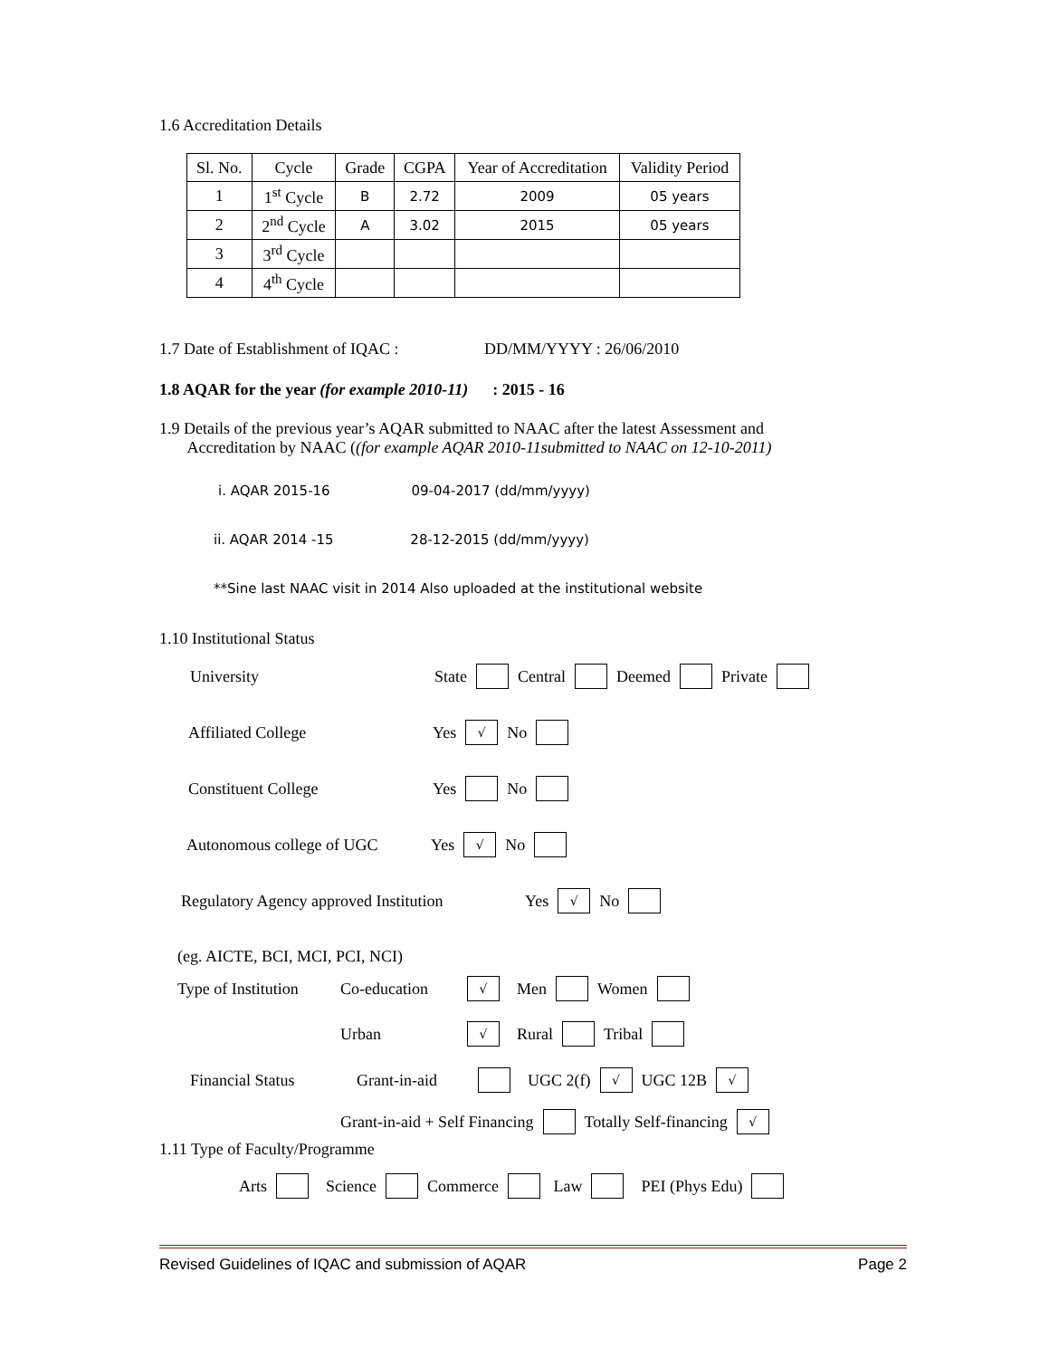1.6 Accreditation Details
| Sl. No. | Cycle | Grade | CGPA | Year of Accreditation | Validity Period |
| --- | --- | --- | --- | --- | --- |
| 1 | 1<sup>st</sup> Cycle | B | 2.72 | 2009 | 05 years |
| 2 | 2<sup>nd</sup> Cycle | A | 3.02 | 2015 | 05 years |
| 3 | 3<sup>rd</sup> Cycle | | | | |
| 4 | 4<sup>th</sup> Cycle | | | | |
1.7 Date of Establishment of IQAC : DD/MM/YYYY : 26/06/2010
1.8 AQAR for the year (for example 2010-11) : 2015 - 16
1.9 Details of the previous year’s AQAR submitted to NAAC after the latest Assessment and
Accreditation by NAAC ((for example AQAR 2010-11submitted to NAAC on 12-10-2011)
i. AQAR 2015-16 09-04-2017 (dd/mm/yyyy)
ii. AQAR 2014 -15 28-12-2015 (dd/mm/yyyy)
**Sine last NAAC visit in 2014 Also uploaded at the institutional website
1.10 Institutional Status
University State Central Deemed Private
Affiliated College Yes √ No
Constituent College Yes No
Autonomous college of UGC Yes √ No
Regulatory Agency approved Institution Yes √ No
(eg. AICTE, BCI, MCI, PCI, NCI)
Type of Institution Co-education √ Men Women
Urban √ Rural Tribal
Financial Status Grant-in-aid UGC 2(f) √ UGC 12B √
Grant-in-aid + Self Financing Totally Self-financing √
1.11 Type of Faculty/Programme
Arts Science Commerce Law PEI (Phys Edu)
Revised Guidelines of IQAC and submission of AQAR Page 2